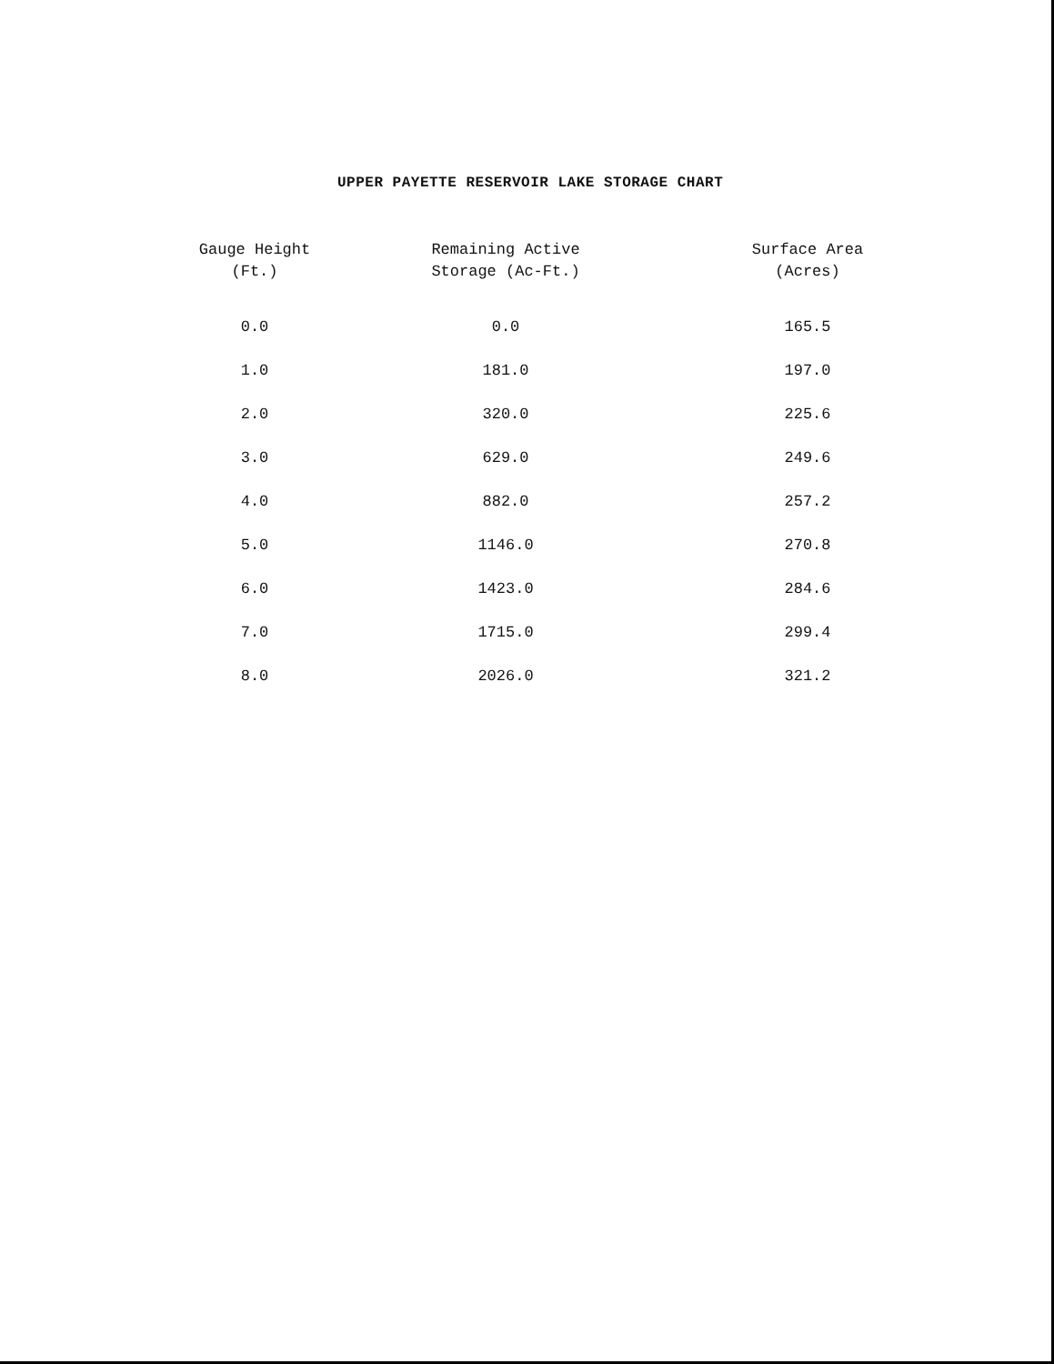UPPER PAYETTE RESERVOIR LAKE STORAGE CHART
| Gauge Height (Ft.) | Remaining Active Storage (Ac-Ft.) | Surface Area (Acres) |
| --- | --- | --- |
| 0.0 | 0.0 | 165.5 |
| 1.0 | 181.0 | 197.0 |
| 2.0 | 320.0 | 225.6 |
| 3.0 | 629.0 | 249.6 |
| 4.0 | 882.0 | 257.2 |
| 5.0 | 1146.0 | 270.8 |
| 6.0 | 1423.0 | 284.6 |
| 7.0 | 1715.0 | 299.4 |
| 8.0 | 2026.0 | 321.2 |